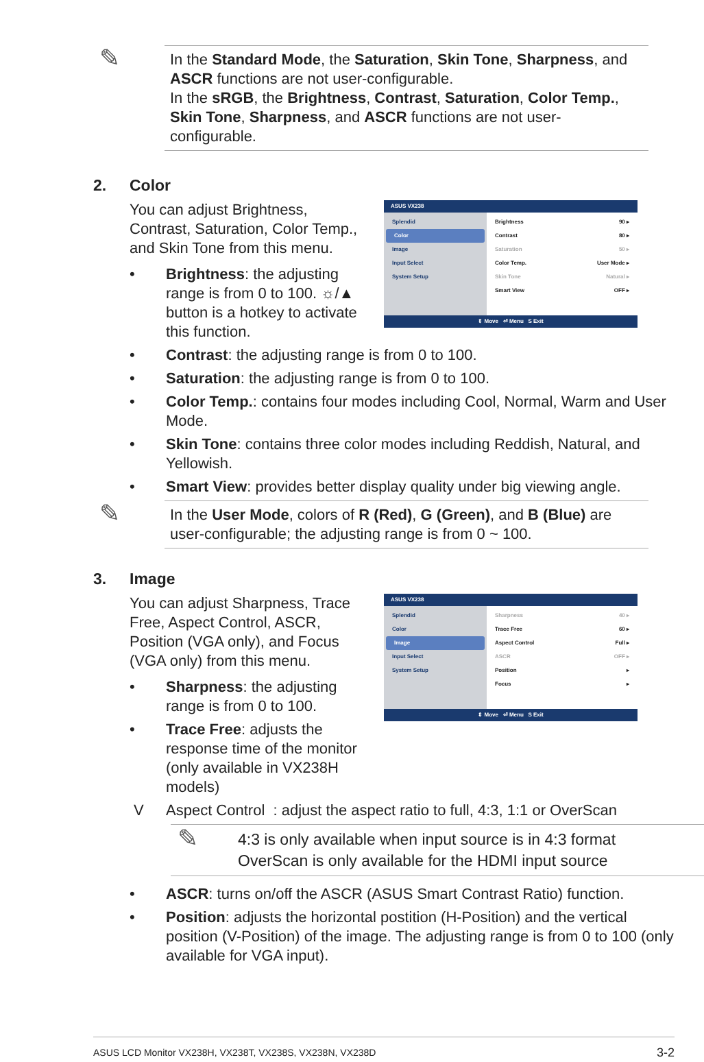✎ In the Standard Mode, the Saturation, Skin Tone, Sharpness, and ASCR functions are not user-configurable.
In the sRGB, the Brightness, Contrast, Saturation, Color Temp., Skin Tone, Sharpness, and ASCR functions are not user-configurable.
2. Color
ASUS VX238
Splendid
Color
Image
Input Select
System Setup
Brightness 90 ▸
Contrast 80 ▸
Saturation 50 ▸
Color Temp. User Mode ▸
Skin Tone Natural ▸
Smart View OFF ▸
⇕ Move ⏎ Menu S Exit
You can adjust Brightness, Contrast, Saturation, Color Temp., and Skin Tone from this menu.
• Brightness: the adjusting range is from 0 to 100. ☼/▲ button is a hotkey to activate this function.
• Contrast: the adjusting range is from 0 to 100.
• Saturation: the adjusting range is from 0 to 100.
• Color Temp.: contains four modes including Cool, Normal, Warm and User Mode.
• Skin Tone: contains three color modes including Reddish, Natural, and Yellowish.
• Smart View: provides better display quality under big viewing angle.
✎ In the User Mode, colors of R (Red), G (Green), and B (Blue) are user-configurable; the adjusting range is from 0 ~ 100.
3. Image
ASUS VX238
Splendid
Color
Image
Input Select
System Setup
Sharpness 40 ▸
Trace Free 60 ▸
Aspect Control Full ▸
ASCR OFF ▸
Position ▸
Focus ▸
⇕ Move ⏎ Menu S Exit
You can adjust Sharpness, Trace Free, Aspect Control, ASCR, Position (VGA only), and Focus (VGA only) from this menu.
• Sharpness: the adjusting range is from 0 to 100.
• Trace Free: adjusts the response time of the monitor (only available in VX238H models)
V Aspect Control : adjust the aspect ratio to full, 4:3, 1:1 or OverScan
✎ 4:3 is only available when input source is in 4:3 format
OverScan is only available for the HDMI input source
• ASCR: turns on/off the ASCR (ASUS Smart Contrast Ratio) function.
• Position: adjusts the horizontal postition (H-Position) and the vertical position (V-Position) of the image. The adjusting range is from 0 to 100 (only available for VGA input).
ASUS LCD Monitor VX238H, VX238T, VX238S, VX238N, VX238D 3-2